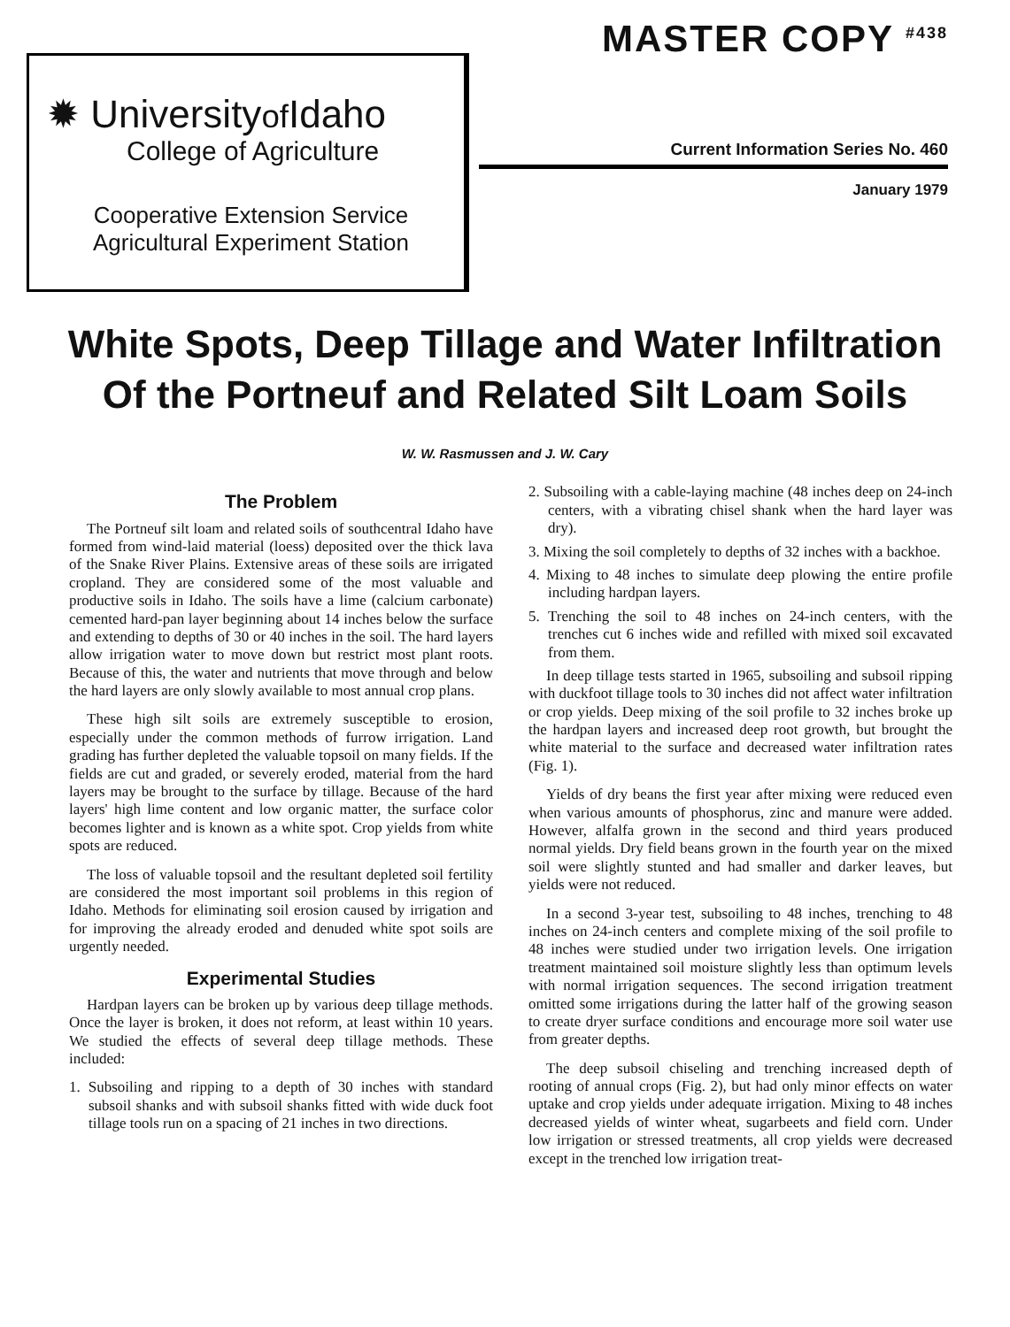✹ Universityof Idaho
College of Agriculture
Cooperative Extension Service
Agricultural Experiment Station
MASTER COPY <sup>#438</sup>
Current Information Series No. 460
January 1979
White Spots, Deep Tillage and Water Infiltration
Of the Portneuf and Related Silt Loam Soils
W. W. Rasmussen and J. W. Cary
The Problem
The Portneuf silt loam and related soils of southcentral Idaho have formed from wind-laid material (loess) deposited over the thick lava of the Snake River Plains. Extensive areas of these soils are irrigated cropland. They are considered some of the most valuable and productive soils in Idaho. The soils have a lime (calcium carbonate) cemented hard-pan layer beginning about 14 inches below the surface and extending to depths of 30 or 40 inches in the soil. The hard layers allow irrigation water to move down but restrict most plant roots. Because of this, the water and nutrients that move through and below the hard layers are only slowly available to most annual crop plans.
These high silt soils are extremely susceptible to erosion, especially under the common methods of furrow irrigation. Land grading has further depleted the valuable topsoil on many fields. If the fields are cut and graded, or severely eroded, material from the hard layers may be brought to the surface by tillage. Because of the hard layers' high lime content and low organic matter, the surface color becomes lighter and is known as a white spot. Crop yields from white spots are reduced.
The loss of valuable topsoil and the resultant depleted soil fertility are considered the most important soil problems in this region of Idaho. Methods for eliminating soil erosion caused by irrigation and for improving the already eroded and denuded white spot soils are urgently needed.
Experimental Studies
Hardpan layers can be broken up by various deep tillage methods. Once the layer is broken, it does not reform, at least within 10 years. We studied the effects of several deep tillage methods. These included:
1. Subsoiling and ripping to a depth of 30 inches with standard subsoil shanks and with subsoil shanks fitted with wide duck foot tillage tools run on a spacing of 21 inches in two directions.
2. Subsoiling with a cable-laying machine (48 inches deep on 24-inch centers, with a vibrating chisel shank when the hard layer was dry).
3. Mixing the soil completely to depths of 32 inches with a backhoe.
4. Mixing to 48 inches to simulate deep plowing the entire profile including hardpan layers.
5. Trenching the soil to 48 inches on 24-inch centers, with the trenches cut 6 inches wide and refilled with mixed soil excavated from them.
In deep tillage tests started in 1965, subsoiling and subsoil ripping with duckfoot tillage tools to 30 inches did not affect water infiltration or crop yields. Deep mixing of the soil profile to 32 inches broke up the hardpan layers and increased deep root growth, but brought the white material to the surface and decreased water infiltration rates (Fig. 1).
Yields of dry beans the first year after mixing were reduced even when various amounts of phosphorus, zinc and manure were added. However, alfalfa grown in the second and third years produced normal yields. Dry field beans grown in the fourth year on the mixed soil were slightly stunted and had smaller and darker leaves, but yields were not reduced.
In a second 3-year test, subsoiling to 48 inches, trenching to 48 inches on 24-inch centers and complete mixing of the soil profile to 48 inches were studied under two irrigation levels. One irrigation treatment maintained soil moisture slightly less than optimum levels with normal irrigation sequences. The second irrigation treatment omitted some irrigations during the latter half of the growing season to create dryer surface conditions and encourage more soil water use from greater depths.
The deep subsoil chiseling and trenching increased depth of rooting of annual crops (Fig. 2), but had only minor effects on water uptake and crop yields under adequate irrigation. Mixing to 48 inches decreased yields of winter wheat, sugarbeets and field corn. Under low irrigation or stressed treatments, all crop yields were decreased except in the trenched low irrigation treat-